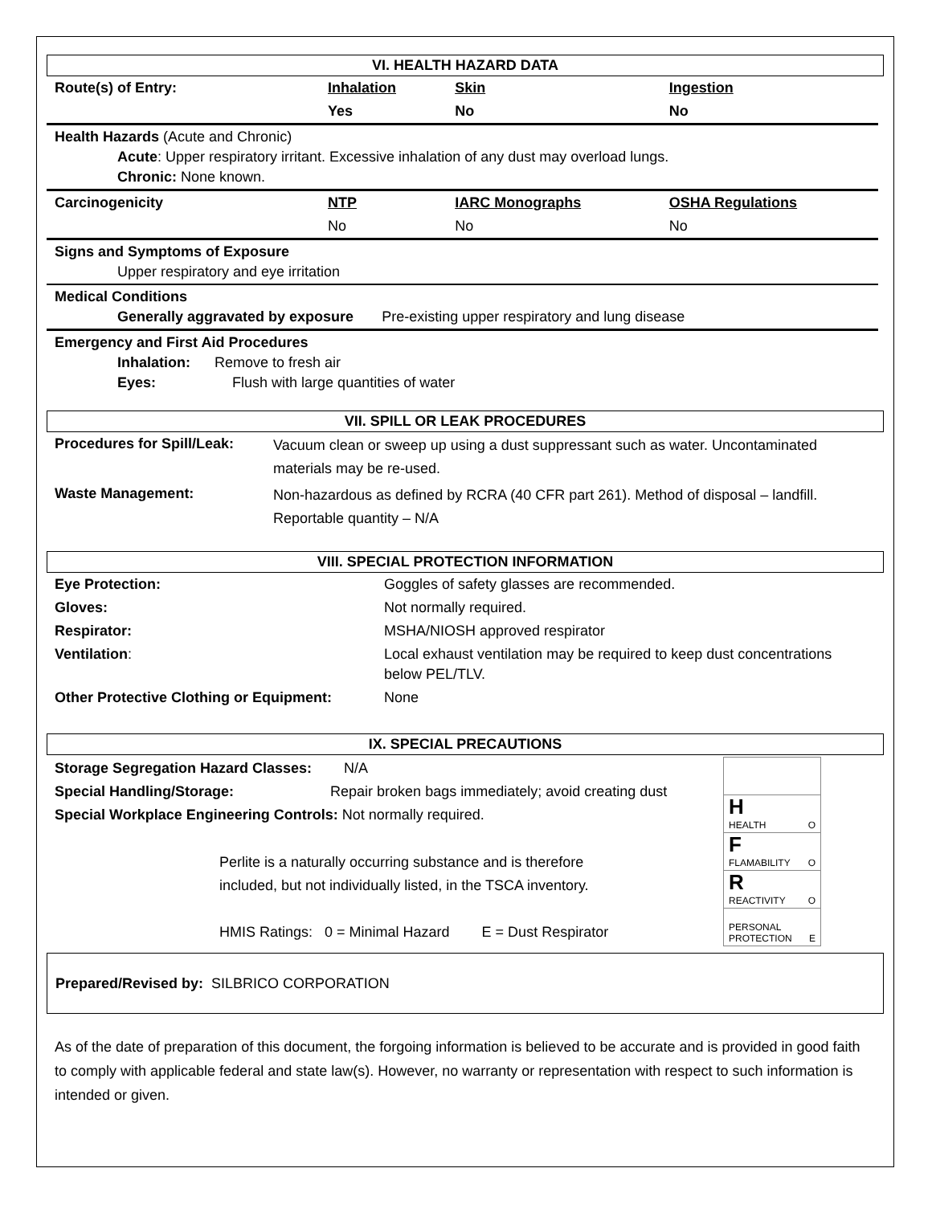VI. HEALTH HAZARD DATA
| Route(s) of Entry: | Inhalation | Skin | Ingestion |
| | Yes | No | No |
| Health Hazards (Acute and Chronic) Acute : Upper respiratory irritant. Excessive inhalation of any dust may overload lungs. Chronic: None known. | | | |
| Carcinogenicity | NTP | IARC Monographs | OSHA Regulations |
| | No | No | No |
| Signs and Symptoms of Exposure Upper respiratory and eye irritation | | | |
| Medical Conditions Generally aggravated by exposure Pre-existing upper respiratory and lung disease | | | |
| Emergency and First Aid Procedures Inhalation: Remove to fresh air Eyes: Flush with large quantities of water | | | |
VII. SPILL OR LEAK PROCEDURES
| Procedures for Spill/Leak: | Vacuum clean or sweep up using a dust suppressant such as water. Uncontaminated materials may be re-used. |
| Waste Management: | Non-hazardous as defined by RCRA (40 CFR part 261). Method of disposal – landfill. Reportable quantity – N/A |
VIII. SPECIAL PROTECTION INFORMATION
| Eye Protection: | Goggles of safety glasses are recommended. |
| Gloves: | Not normally required. |
| Respirator: | MSHA/NIOSH approved respirator |
| Ventilation : | Local exhaust ventilation may be required to keep dust concentrations below PEL/TLV. |
| Other Protective Clothing or Equipment: | None |
IX. SPECIAL PRECAUTIONS
Storage Segregation Hazard Classes: N/A
Special Handling/Storage: Repair broken bags immediately; avoid creating dust
Special Workplace Engineering Controls: Not normally required.
Perlite is a naturally occurring substance and is therefore
included, but not individually listed, in the TSCA inventory.
HMIS Ratings: 0 = Minimal Hazard E = Dust Respirator
H
HEALTH O
F
FLAMABILITY O
R
REACTIVITY O
PERSONAL
PROTECTION E
Prepared/Revised by: SILBRICO CORPORATION
As of the date of preparation of this document, the forgoing information is believed to be accurate and is provided in good faith to comply with applicable federal and state law(s). However, no warranty or representation with respect to such information is intended or given.